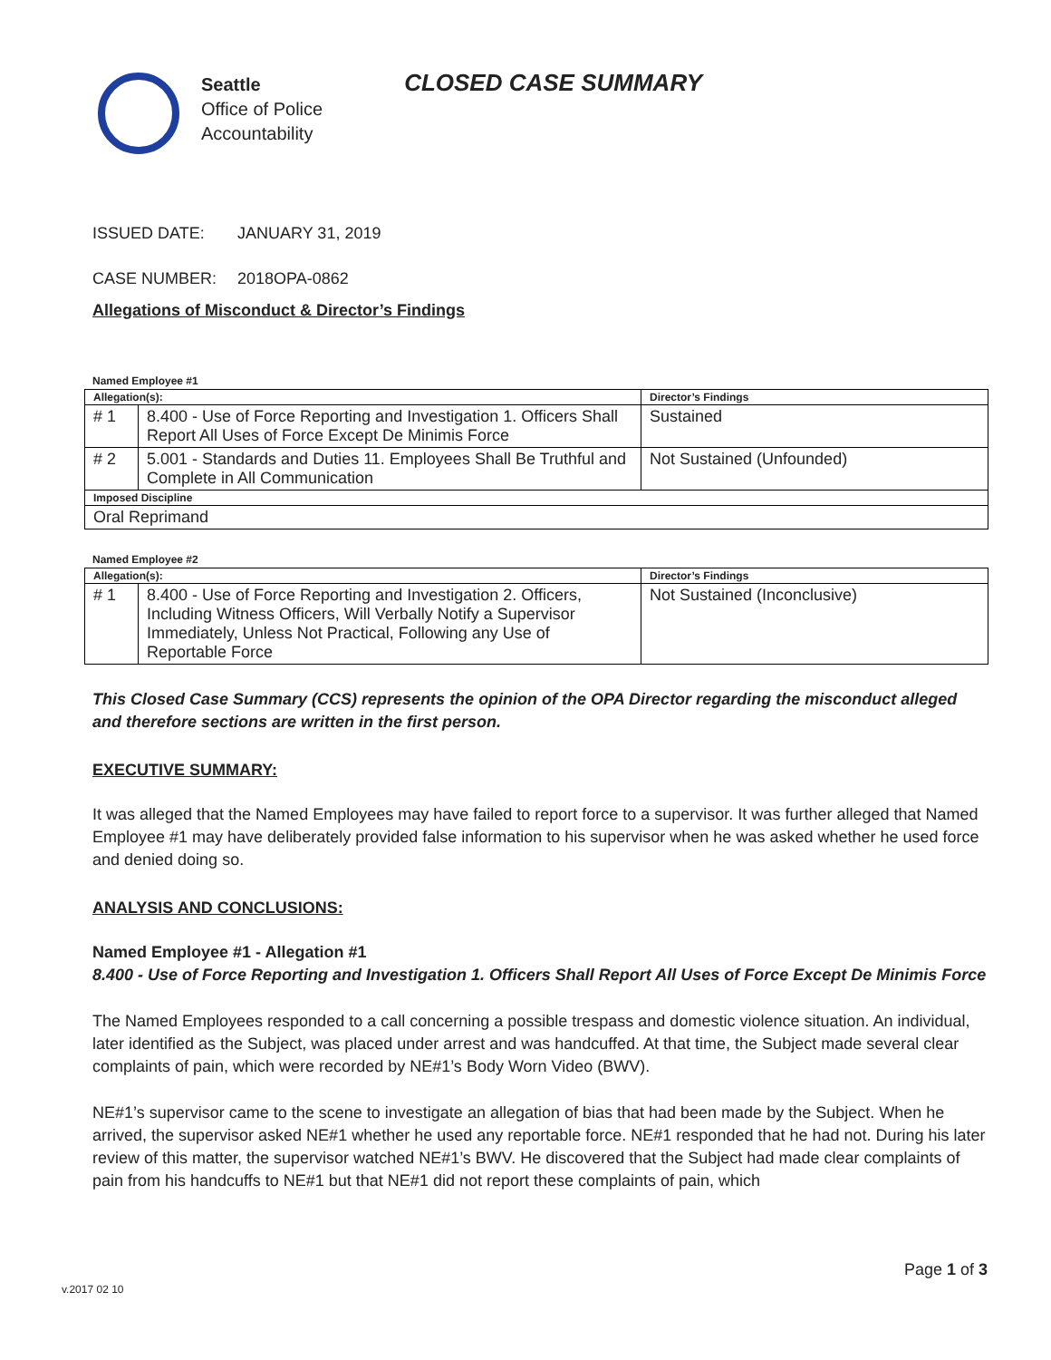Seattle
Office of Police
Accountability
CLOSED CASE SUMMARY
ISSUED DATE: JANUARY 31, 2019
CASE NUMBER: 2018OPA-0862
Allegations of Misconduct & Director’s Findings
Named Employee #1
| Allegation(s): | | Director’s Findings |
| --- | --- | --- |
| # 1 | 8.400 - Use of Force Reporting and Investigation 1. Officers Shall Report All Uses of Force Except De Minimis Force | Sustained |
| # 2 | 5.001 - Standards and Duties 11. Employees Shall Be Truthful and Complete in All Communication | Not Sustained (Unfounded) |
| Imposed Discipline | | |
| Oral Reprimand | | |
Named Employee #2
| Allegation(s): | | Director’s Findings |
| --- | --- | --- |
| # 1 | 8.400 - Use of Force Reporting and Investigation 2. Officers, Including Witness Officers, Will Verbally Notify a Supervisor Immediately, Unless Not Practical, Following any Use of Reportable Force | Not Sustained (Inconclusive) |
This Closed Case Summary (CCS) represents the opinion of the OPA Director regarding the misconduct alleged and therefore sections are written in the first person.
EXECUTIVE SUMMARY:
It was alleged that the Named Employees may have failed to report force to a supervisor. It was further alleged that Named Employee #1 may have deliberately provided false information to his supervisor when he was asked whether he used force and denied doing so.
ANALYSIS AND CONCLUSIONS:
Named Employee #1 - Allegation #1
8.400 - Use of Force Reporting and Investigation 1. Officers Shall Report All Uses of Force Except De Minimis Force
The Named Employees responded to a call concerning a possible trespass and domestic violence situation. An individual, later identified as the Subject, was placed under arrest and was handcuffed. At that time, the Subject made several clear complaints of pain, which were recorded by NE#1’s Body Worn Video (BWV).
NE#1’s supervisor came to the scene to investigate an allegation of bias that had been made by the Subject. When he arrived, the supervisor asked NE#1 whether he used any reportable force. NE#1 responded that he had not. During his later review of this matter, the supervisor watched NE#1’s BWV. He discovered that the Subject had made clear complaints of pain from his handcuffs to NE#1 but that NE#1 did not report these complaints of pain, which
Page 1 of 3
v.2017 02 10